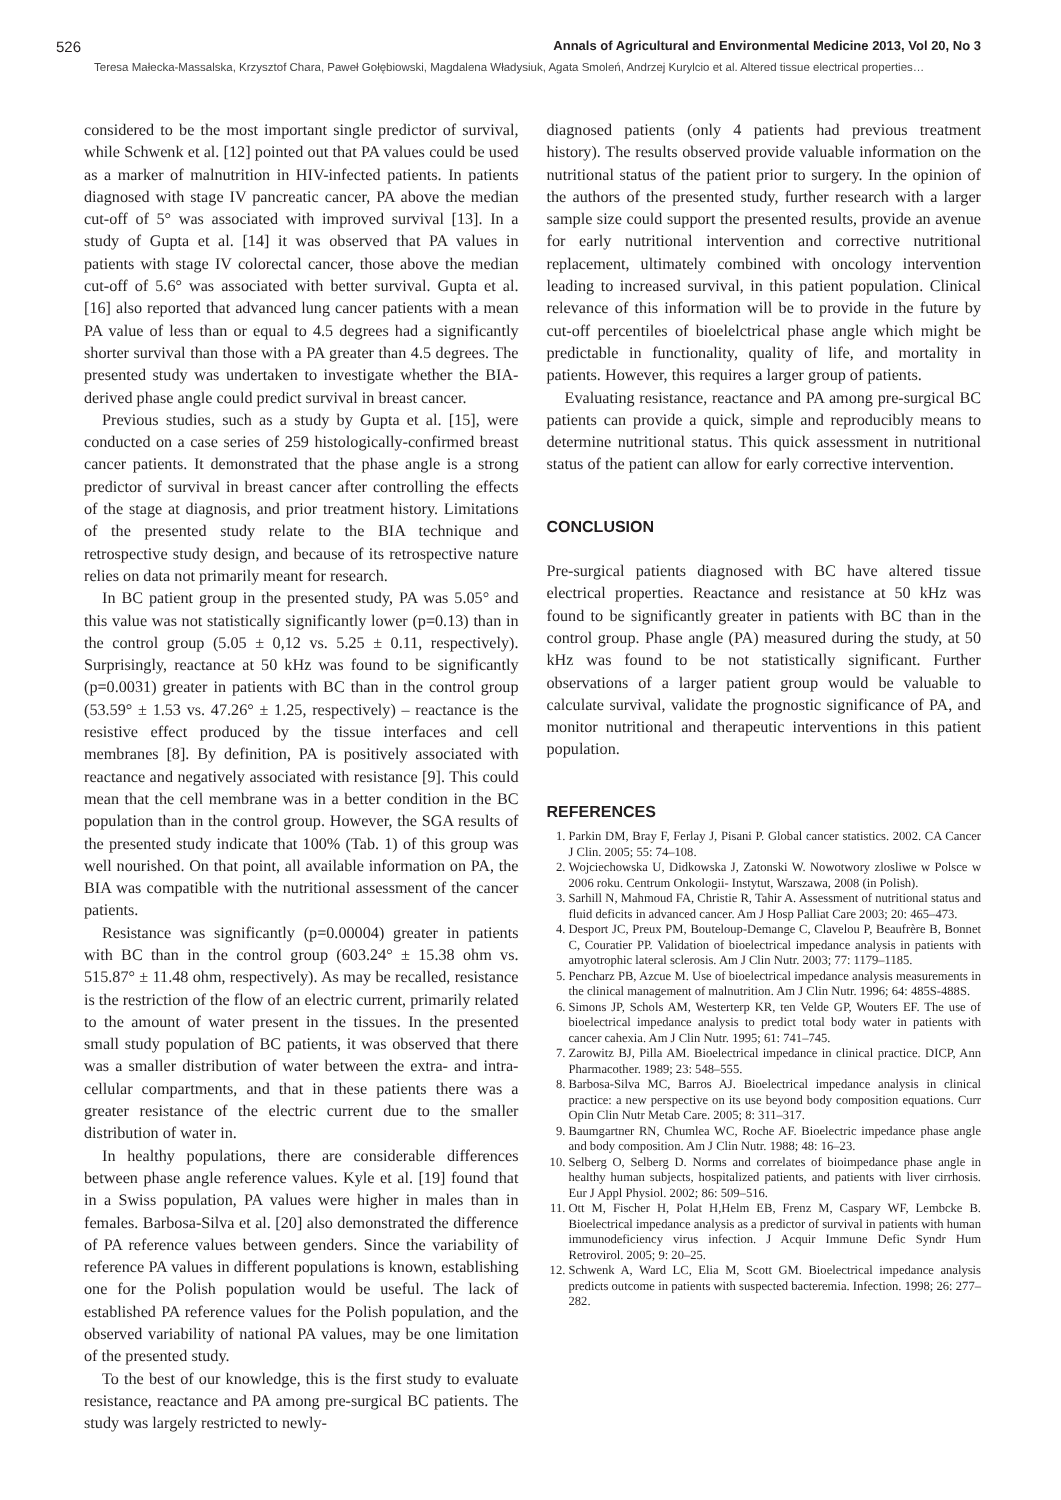526 Annals of Agricultural and Environmental Medicine 2013, Vol 20, No 3
Teresa Małecka-Massalska, Krzysztof Chara, Paweł Gołębiowski, Magdalena Władysiuk, Agata Smoleń, Andrzej Kurylcio et al. Altered tissue electrical properties…
considered to be the most important single predictor of survival, while Schwenk et al. [12] pointed out that PA values could be used as a marker of malnutrition in HIV-infected patients. In patients diagnosed with stage IV pancreatic cancer, PA above the median cut-off of 5° was associated with improved survival [13]. In a study of Gupta et al. [14] it was observed that PA values in patients with stage IV colorectal cancer, those above the median cut-off of 5.6° was associated with better survival. Gupta et al. [16] also reported that advanced lung cancer patients with a mean PA value of less than or equal to 4.5 degrees had a significantly shorter survival than those with a PA greater than 4.5 degrees. The presented study was undertaken to investigate whether the BIA-derived phase angle could predict survival in breast cancer.
Previous studies, such as a study by Gupta et al. [15], were conducted on a case series of 259 histologically-confirmed breast cancer patients. It demonstrated that the phase angle is a strong predictor of survival in breast cancer after controlling the effects of the stage at diagnosis, and prior treatment history. Limitations of the presented study relate to the BIA technique and retrospective study design, and because of its retrospective nature relies on data not primarily meant for research.
In BC patient group in the presented study, PA was 5.05° and this value was not statistically significantly lower (p=0.13) than in the control group (5.05 ± 0,12 vs. 5.25 ± 0.11, respectively). Surprisingly, reactance at 50 kHz was found to be significantly (p=0.0031) greater in patients with BC than in the control group (53.59° ± 1.53 vs. 47.26° ± 1.25, respectively) – reactance is the resistive effect produced by the tissue interfaces and cell membranes [8]. By definition, PA is positively associated with reactance and negatively associated with resistance [9]. This could mean that the cell membrane was in a better condition in the BC population than in the control group. However, the SGA results of the presented study indicate that 100% (Tab. 1) of this group was well nourished. On that point, all available information on PA, the BIA was compatible with the nutritional assessment of the cancer patients.
Resistance was significantly (p=0.00004) greater in patients with BC than in the control group (603.24° ± 15.38 ohm vs. 515.87° ± 11.48 ohm, respectively). As may be recalled, resistance is the restriction of the flow of an electric current, primarily related to the amount of water present in the tissues. In the presented small study population of BC patients, it was observed that there was a smaller distribution of water between the extra- and intra-cellular compartments, and that in these patients there was a greater resistance of the electric current due to the smaller distribution of water in.
In healthy populations, there are considerable differences between phase angle reference values. Kyle et al. [19] found that in a Swiss population, PA values were higher in males than in females. Barbosa-Silva et al. [20] also demonstrated the difference of PA reference values between genders. Since the variability of reference PA values in different populations is known, establishing one for the Polish population would be useful. The lack of established PA reference values for the Polish population, and the observed variability of national PA values, may be one limitation of the presented study.
To the best of our knowledge, this is the first study to evaluate resistance, reactance and PA among pre-surgical BC patients. The study was largely restricted to newly-
diagnosed patients (only 4 patients had previous treatment history). The results observed provide valuable information on the nutritional status of the patient prior to surgery. In the opinion of the authors of the presented study, further research with a larger sample size could support the presented results, provide an avenue for early nutritional intervention and corrective nutritional replacement, ultimately combined with oncology intervention leading to increased survival, in this patient population. Clinical relevance of this information will be to provide in the future by cut-off percentiles of bioelelctrical phase angle which might be predictable in functionality, quality of life, and mortality in patients. However, this requires a larger group of patients.
Evaluating resistance, reactance and PA among pre-surgical BC patients can provide a quick, simple and reproducibly means to determine nutritional status. This quick assessment in nutritional status of the patient can allow for early corrective intervention.
CONCLUSION
Pre-surgical patients diagnosed with BC have altered tissue electrical properties. Reactance and resistance at 50 kHz was found to be significantly greater in patients with BC than in the control group. Phase angle (PA) measured during the study, at 50 kHz was found to be not statistically significant. Further observations of a larger patient group would be valuable to calculate survival, validate the prognostic significance of PA, and monitor nutritional and therapeutic interventions in this patient population.
REFERENCES
1. Parkin DM, Bray F, Ferlay J, Pisani P. Global cancer statistics. 2002. CA Cancer J Clin. 2005; 55: 74–108.
2. Wojciechowska U, Didkowska J, Zatonski W. Nowotwory zlosliwe w Polsce w 2006 roku. Centrum Onkologii- Instytut, Warszawa, 2008 (in Polish).
3. Sarhill N, Mahmoud FA, Christie R, Tahir A. Assessment of nutritional status and fluid deficits in advanced cancer. Am J Hosp Palliat Care 2003; 20: 465–473.
4. Desport JC, Preux PM, Bouteloup-Demange C, Clavelou P, Beaufrère B, Bonnet C, Couratier PP. Validation of bioelectrical impedance analysis in patients with amyotrophic lateral sclerosis. Am J Clin Nutr. 2003; 77: 1179–1185.
5. Pencharz PB, Azcue M. Use of bioelectrical impedance analysis measurements in the clinical management of malnutrition. Am J Clin Nutr. 1996; 64: 485S-488S.
6. Simons JP, Schols AM, Westerterp KR, ten Velde GP, Wouters EF. The use of bioelectrical impedance analysis to predict total body water in patients with cancer cahexia. Am J Clin Nutr. 1995; 61: 741–745.
7. Zarowitz BJ, Pilla AM. Bioelectrical impedance in clinical practice. DICP, Ann Pharmacother. 1989; 23: 548–555.
8. Barbosa-Silva MC, Barros AJ. Bioelectrical impedance analysis in clinical practice: a new perspective on its use beyond body composition equations. Curr Opin Clin Nutr Metab Care. 2005; 8: 311–317.
9. Baumgartner RN, Chumlea WC, Roche AF. Bioelectric impedance phase angle and body composition. Am J Clin Nutr. 1988; 48: 16–23.
10. Selberg O, Selberg D. Norms and correlates of bioimpedance phase angle in healthy human subjects, hospitalized patients, and patients with liver cirrhosis. Eur J Appl Physiol. 2002; 86: 509–516.
11. Ott M, Fischer H, Polat H,Helm EB, Frenz M, Caspary WF, Lembcke B. Bioelectrical impedance analysis as a predictor of survival in patients with human immunodeficiency virus infection. J Acquir Immune Defic Syndr Hum Retrovirol. 2005; 9: 20–25.
12. Schwenk A, Ward LC, Elia M, Scott GM. Bioelectrical impedance analysis predicts outcome in patients with suspected bacteremia. Infection. 1998; 26: 277–282.